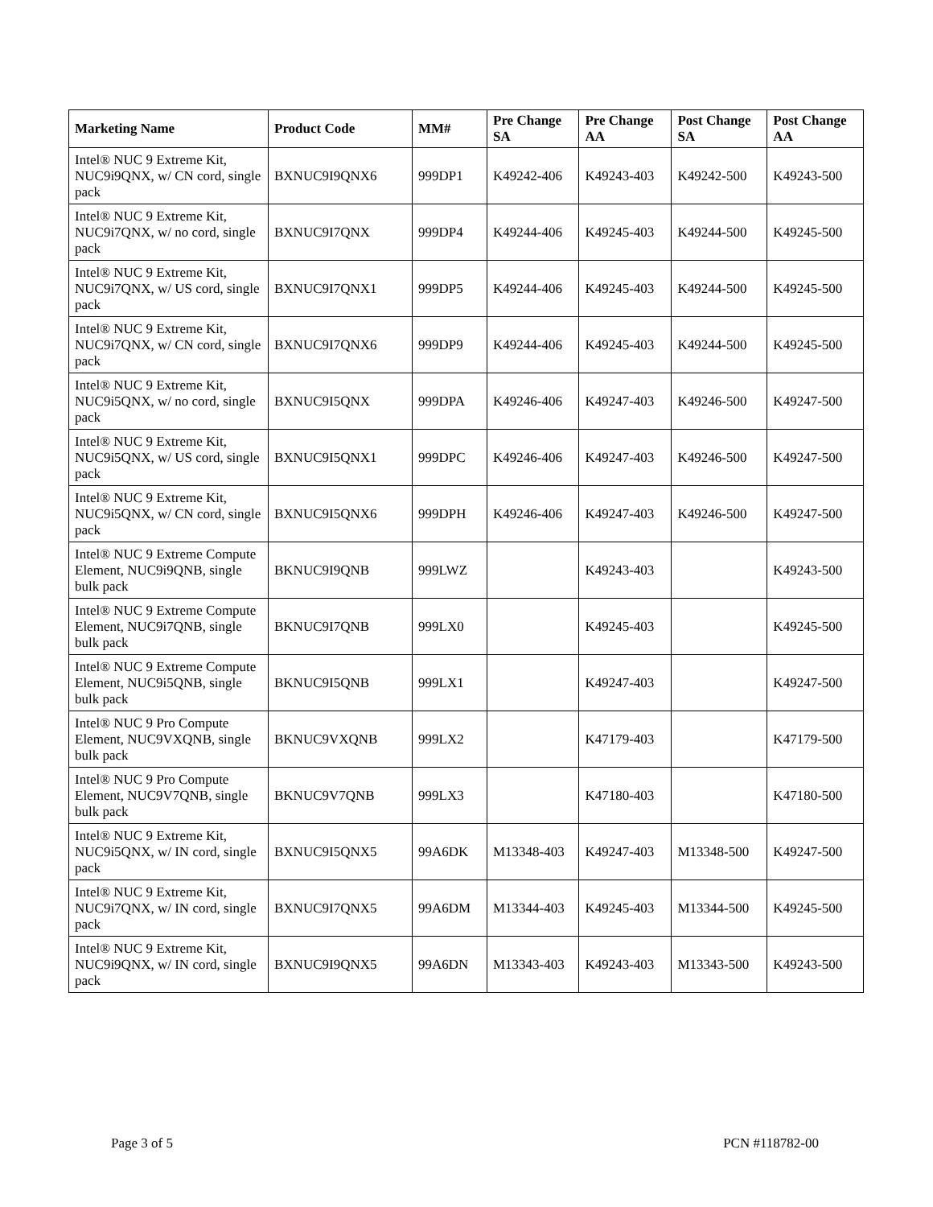| Marketing Name | Product Code | MM# | Pre Change SA | Pre Change AA | Post Change SA | Post Change AA |
| --- | --- | --- | --- | --- | --- | --- |
| Intel® NUC 9 Extreme Kit, NUC9i9QNX, w/ CN cord, single pack | BXNUC9I9QNX6 | 999DP1 | K49242-406 | K49243-403 | K49242-500 | K49243-500 |
| Intel® NUC 9 Extreme Kit, NUC9i7QNX, w/ no cord, single pack | BXNUC9I7QNX | 999DP4 | K49244-406 | K49245-403 | K49244-500 | K49245-500 |
| Intel® NUC 9 Extreme Kit, NUC9i7QNX, w/ US cord, single pack | BXNUC9I7QNX1 | 999DP5 | K49244-406 | K49245-403 | K49244-500 | K49245-500 |
| Intel® NUC 9 Extreme Kit, NUC9i7QNX, w/ CN cord, single pack | BXNUC9I7QNX6 | 999DP9 | K49244-406 | K49245-403 | K49244-500 | K49245-500 |
| Intel® NUC 9 Extreme Kit, NUC9i5QNX, w/ no cord, single pack | BXNUC9I5QNX | 999DPA | K49246-406 | K49247-403 | K49246-500 | K49247-500 |
| Intel® NUC 9 Extreme Kit, NUC9i5QNX, w/ US cord, single pack | BXNUC9I5QNX1 | 999DPC | K49246-406 | K49247-403 | K49246-500 | K49247-500 |
| Intel® NUC 9 Extreme Kit, NUC9i5QNX, w/ CN cord, single pack | BXNUC9I5QNX6 | 999DPH | K49246-406 | K49247-403 | K49246-500 | K49247-500 |
| Intel® NUC 9 Extreme Compute Element, NUC9i9QNB, single bulk pack | BKNUC9I9QNB | 999LWZ | | K49243-403 | | K49243-500 |
| Intel® NUC 9 Extreme Compute Element, NUC9i7QNB, single bulk pack | BKNUC9I7QNB | 999LX0 | | K49245-403 | | K49245-500 |
| Intel® NUC 9 Extreme Compute Element, NUC9i5QNB, single bulk pack | BKNUC9I5QNB | 999LX1 | | K49247-403 | | K49247-500 |
| Intel® NUC 9 Pro Compute Element, NUC9VXQNB, single bulk pack | BKNUC9VXQNB | 999LX2 | | K47179-403 | | K47179-500 |
| Intel® NUC 9 Pro Compute Element, NUC9V7QNB, single bulk pack | BKNUC9V7QNB | 999LX3 | | K47180-403 | | K47180-500 |
| Intel® NUC 9 Extreme Kit, NUC9i5QNX, w/ IN cord, single pack | BXNUC9I5QNX5 | 99A6DK | M13348-403 | K49247-403 | M13348-500 | K49247-500 |
| Intel® NUC 9 Extreme Kit, NUC9i7QNX, w/ IN cord, single pack | BXNUC9I7QNX5 | 99A6DM | M13344-403 | K49245-403 | M13344-500 | K49245-500 |
| Intel® NUC 9 Extreme Kit, NUC9i9QNX, w/ IN cord, single pack | BXNUC9I9QNX5 | 99A6DN | M13343-403 | K49243-403 | M13343-500 | K49243-500 |
Page 3 of 5 PCN #118782-00